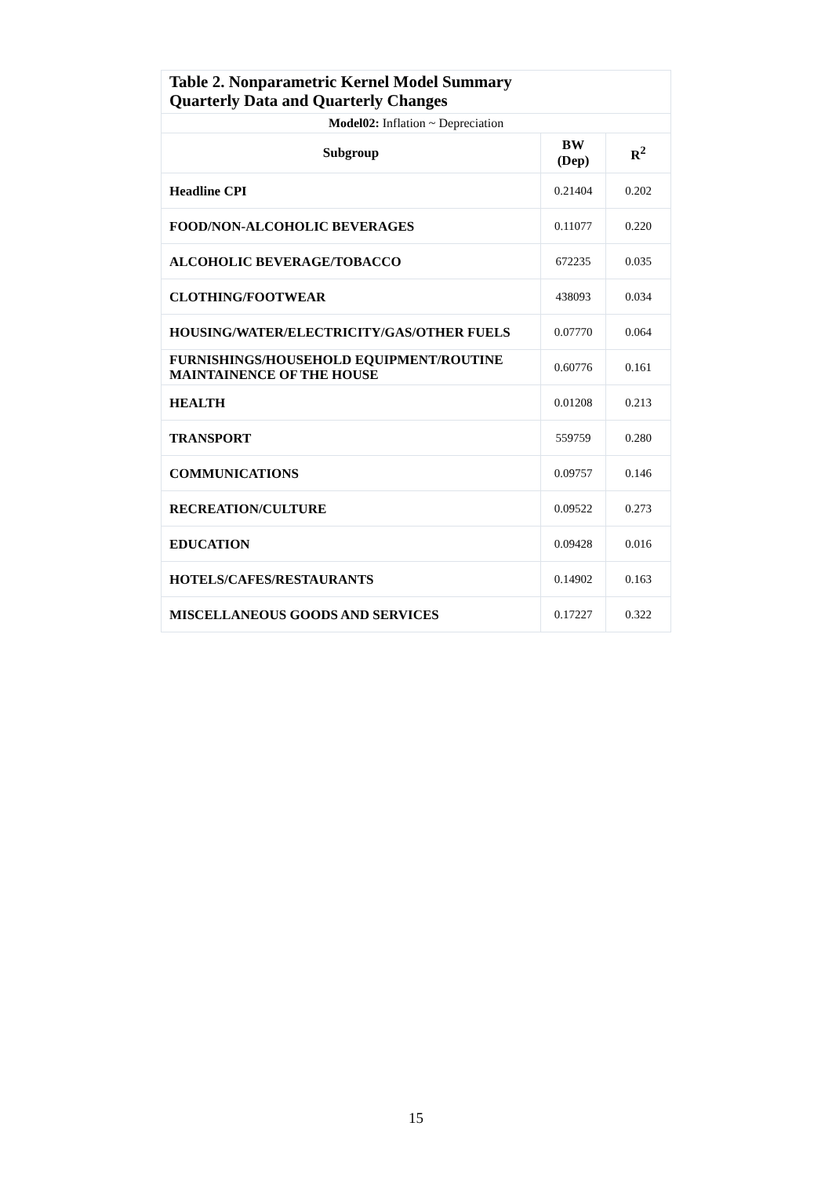| Table 2. Nonparametric Kernel Model Summary Quarterly Data and Quarterly Changes | | |
| Model02: Inflation ~ Depreciation | | |
| Subgroup | BW (Dep) | R<sup>2</sup> |
| Headline CPI | 0.21404 | 0.202 |
| FOOD/NON-ALCOHOLIC BEVERAGES | 0.11077 | 0.220 |
| ALCOHOLIC BEVERAGE/TOBACCO | 672235 | 0.035 |
| CLOTHING/FOOTWEAR | 438093 | 0.034 |
| HOUSING/WATER/ELECTRICITY/GAS/OTHER FUELS | 0.07770 | 0.064 |
| FURNISHINGS/HOUSEHOLD EQUIPMENT/ROUTINE MAINTAINENCE OF THE HOUSE | 0.60776 | 0.161 |
| HEALTH | 0.01208 | 0.213 |
| TRANSPORT | 559759 | 0.280 |
| COMMUNICATIONS | 0.09757 | 0.146 |
| RECREATION/CULTURE | 0.09522 | 0.273 |
| EDUCATION | 0.09428 | 0.016 |
| HOTELS/CAFES/RESTAURANTS | 0.14902 | 0.163 |
| MISCELLANEOUS GOODS AND SERVICES | 0.17227 | 0.322 |
15